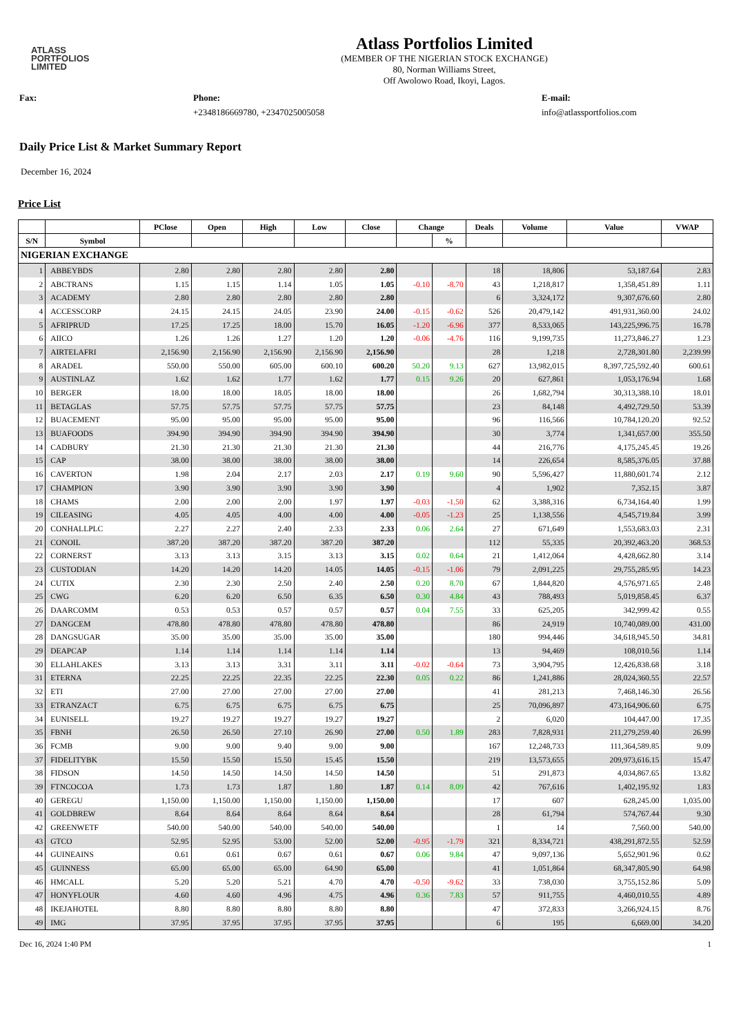ATLASS
PORTFOLIOS
LIMITED
Atlass Portfolios Limited
(MEMBER OF THE NIGERIAN STOCK EXCHANGE)
80, Norman Williams Street,
Off Awolowo Road, Ikoyi, Lagos.
Fax: Phone:
+2348186669780, +2347025005058
E-mail:
info@atlassportfolios.com
Daily Price List & Market Summary Report
December 16, 2024
Price List
| | | PClose | Open | High | Low | Close | Change | | Deals | Volume | Value | VWAP |
| --- | --- | --- | --- | --- | --- | --- | --- | --- | --- | --- | --- | --- |
| S/N | Symbol | | | | | | | % | | | | |
| NIGERIAN EXCHANGE | | | | | | | | | | | | |
| 1 | ABBEYBDS | 2.80 | 2.80 | 2.80 | 2.80 | 2.80 | | | 18 | 18,806 | 53,187.64 | 2.83 |
| 2 | ABCTRANS | 1.15 | 1.15 | 1.14 | 1.05 | 1.05 | -0.10 | -8.70 | 43 | 1,218,817 | 1,358,451.89 | 1.11 |
| 3 | ACADEMY | 2.80 | 2.80 | 2.80 | 2.80 | 2.80 | | | 6 | 3,324,172 | 9,307,676.60 | 2.80 |
| 4 | ACCESSCORP | 24.15 | 24.15 | 24.05 | 23.90 | 24.00 | -0.15 | -0.62 | 526 | 20,479,142 | 491,931,360.00 | 24.02 |
| 5 | AFRIPRUD | 17.25 | 17.25 | 18.00 | 15.70 | 16.05 | -1.20 | -6.96 | 377 | 8,533,065 | 143,225,996.75 | 16.78 |
| 6 | AIICO | 1.26 | 1.26 | 1.27 | 1.20 | 1.20 | -0.06 | -4.76 | 116 | 9,199,735 | 11,273,846.27 | 1.23 |
| 7 | AIRTELAFRI | 2,156.90 | 2,156.90 | 2,156.90 | 2,156.90 | 2,156.90 | | | 28 | 1,218 | 2,728,301.80 | 2,239.99 |
| 8 | ARADEL | 550.00 | 550.00 | 605.00 | 600.10 | 600.20 | 50.20 | 9.13 | 627 | 13,982,015 | 8,397,725,592.40 | 600.61 |
| 9 | AUSTINLAZ | 1.62 | 1.62 | 1.77 | 1.62 | 1.77 | 0.15 | 9.26 | 20 | 627,861 | 1,053,176.94 | 1.68 |
| 10 | BERGER | 18.00 | 18.00 | 18.05 | 18.00 | 18.00 | | | 26 | 1,682,794 | 30,313,388.10 | 18.01 |
| 11 | BETAGLAS | 57.75 | 57.75 | 57.75 | 57.75 | 57.75 | | | 23 | 84,148 | 4,492,729.50 | 53.39 |
| 12 | BUACEMENT | 95.00 | 95.00 | 95.00 | 95.00 | 95.00 | | | 96 | 116,566 | 10,784,120.20 | 92.52 |
| 13 | BUAFOODS | 394.90 | 394.90 | 394.90 | 394.90 | 394.90 | | | 30 | 3,774 | 1,341,657.00 | 355.50 |
| 14 | CADBURY | 21.30 | 21.30 | 21.30 | 21.30 | 21.30 | | | 44 | 216,776 | 4,175,245.45 | 19.26 |
| 15 | CAP | 38.00 | 38.00 | 38.00 | 38.00 | 38.00 | | | 14 | 226,654 | 8,585,376.05 | 37.88 |
| 16 | CAVERTON | 1.98 | 2.04 | 2.17 | 2.03 | 2.17 | 0.19 | 9.60 | 90 | 5,596,427 | 11,880,601.74 | 2.12 |
| 17 | CHAMPION | 3.90 | 3.90 | 3.90 | 3.90 | 3.90 | | | 4 | 1,902 | 7,352.15 | 3.87 |
| 18 | CHAMS | 2.00 | 2.00 | 2.00 | 1.97 | 1.97 | -0.03 | -1.50 | 62 | 3,388,316 | 6,734,164.40 | 1.99 |
| 19 | CILEASING | 4.05 | 4.05 | 4.00 | 4.00 | 4.00 | -0.05 | -1.23 | 25 | 1,138,556 | 4,545,719.84 | 3.99 |
| 20 | CONHALLPLC | 2.27 | 2.27 | 2.40 | 2.33 | 2.33 | 0.06 | 2.64 | 27 | 671,649 | 1,553,683.03 | 2.31 |
| 21 | CONOIL | 387.20 | 387.20 | 387.20 | 387.20 | 387.20 | | | 112 | 55,335 | 20,392,463.20 | 368.53 |
| 22 | CORNERST | 3.13 | 3.13 | 3.15 | 3.13 | 3.15 | 0.02 | 0.64 | 21 | 1,412,064 | 4,428,662.80 | 3.14 |
| 23 | CUSTODIAN | 14.20 | 14.20 | 14.20 | 14.05 | 14.05 | -0.15 | -1.06 | 79 | 2,091,225 | 29,755,285.95 | 14.23 |
| 24 | CUTIX | 2.30 | 2.30 | 2.50 | 2.40 | 2.50 | 0.20 | 8.70 | 67 | 1,844,820 | 4,576,971.65 | 2.48 |
| 25 | CWG | 6.20 | 6.20 | 6.50 | 6.35 | 6.50 | 0.30 | 4.84 | 43 | 788,493 | 5,019,858.45 | 6.37 |
| 26 | DAARCOMM | 0.53 | 0.53 | 0.57 | 0.57 | 0.57 | 0.04 | 7.55 | 33 | 625,205 | 342,999.42 | 0.55 |
| 27 | DANGCEM | 478.80 | 478.80 | 478.80 | 478.80 | 478.80 | | | 86 | 24,919 | 10,740,089.00 | 431.00 |
| 28 | DANGSUGAR | 35.00 | 35.00 | 35.00 | 35.00 | 35.00 | | | 180 | 994,446 | 34,618,945.50 | 34.81 |
| 29 | DEAPCAP | 1.14 | 1.14 | 1.14 | 1.14 | 1.14 | | | 13 | 94,469 | 108,010.56 | 1.14 |
| 30 | ELLAHLAKES | 3.13 | 3.13 | 3.31 | 3.11 | 3.11 | -0.02 | -0.64 | 73 | 3,904,795 | 12,426,838.68 | 3.18 |
| 31 | ETERNA | 22.25 | 22.25 | 22.35 | 22.25 | 22.30 | 0.05 | 0.22 | 86 | 1,241,886 | 28,024,360.55 | 22.57 |
| 32 | ETI | 27.00 | 27.00 | 27.00 | 27.00 | 27.00 | | | 41 | 281,213 | 7,468,146.30 | 26.56 |
| 33 | ETRANZACT | 6.75 | 6.75 | 6.75 | 6.75 | 6.75 | | | 25 | 70,096,897 | 473,164,906.60 | 6.75 |
| 34 | EUNISELL | 19.27 | 19.27 | 19.27 | 19.27 | 19.27 | | | 2 | 6,020 | 104,447.00 | 17.35 |
| 35 | FBNH | 26.50 | 26.50 | 27.10 | 26.90 | 27.00 | 0.50 | 1.89 | 283 | 7,828,931 | 211,279,259.40 | 26.99 |
| 36 | FCMB | 9.00 | 9.00 | 9.40 | 9.00 | 9.00 | | | 167 | 12,248,733 | 111,364,589.85 | 9.09 |
| 37 | FIDELITYBK | 15.50 | 15.50 | 15.50 | 15.45 | 15.50 | | | 219 | 13,573,655 | 209,973,616.15 | 15.47 |
| 38 | FIDSON | 14.50 | 14.50 | 14.50 | 14.50 | 14.50 | | | 51 | 291,873 | 4,034,867.65 | 13.82 |
| 39 | FTNCOCOA | 1.73 | 1.73 | 1.87 | 1.80 | 1.87 | 0.14 | 8.09 | 42 | 767,616 | 1,402,195.92 | 1.83 |
| 40 | GEREGU | 1,150.00 | 1,150.00 | 1,150.00 | 1,150.00 | 1,150.00 | | | 17 | 607 | 628,245.00 | 1,035.00 |
| 41 | GOLDBREW | 8.64 | 8.64 | 8.64 | 8.64 | 8.64 | | | 28 | 61,794 | 574,767.44 | 9.30 |
| 42 | GREENWETF | 540.00 | 540.00 | 540.00 | 540.00 | 540.00 | | | 1 | 14 | 7,560.00 | 540.00 |
| 43 | GTCO | 52.95 | 52.95 | 53.00 | 52.00 | 52.00 | -0.95 | -1.79 | 321 | 8,334,721 | 438,291,872.55 | 52.59 |
| 44 | GUINEAINS | 0.61 | 0.61 | 0.67 | 0.61 | 0.67 | 0.06 | 9.84 | 47 | 9,097,136 | 5,652,901.96 | 0.62 |
| 45 | GUINNESS | 65.00 | 65.00 | 65.00 | 64.90 | 65.00 | | | 41 | 1,051,864 | 68,347,805.90 | 64.98 |
| 46 | HMCALL | 5.20 | 5.20 | 5.21 | 4.70 | 4.70 | -0.50 | -9.62 | 33 | 738,030 | 3,755,152.86 | 5.09 |
| 47 | HONYFLOUR | 4.60 | 4.60 | 4.96 | 4.75 | 4.96 | 0.36 | 7.83 | 57 | 911,755 | 4,460,010.55 | 4.89 |
| 48 | IKEJAHOTEL | 8.80 | 8.80 | 8.80 | 8.80 | 8.80 | | | 47 | 372,833 | 3,266,924.15 | 8.76 |
| 49 | IMG | 37.95 | 37.95 | 37.95 | 37.95 | 37.95 | | | 6 | 195 | 6,669.00 | 34.20 |
Dec 16, 2024 1:40 PM 1